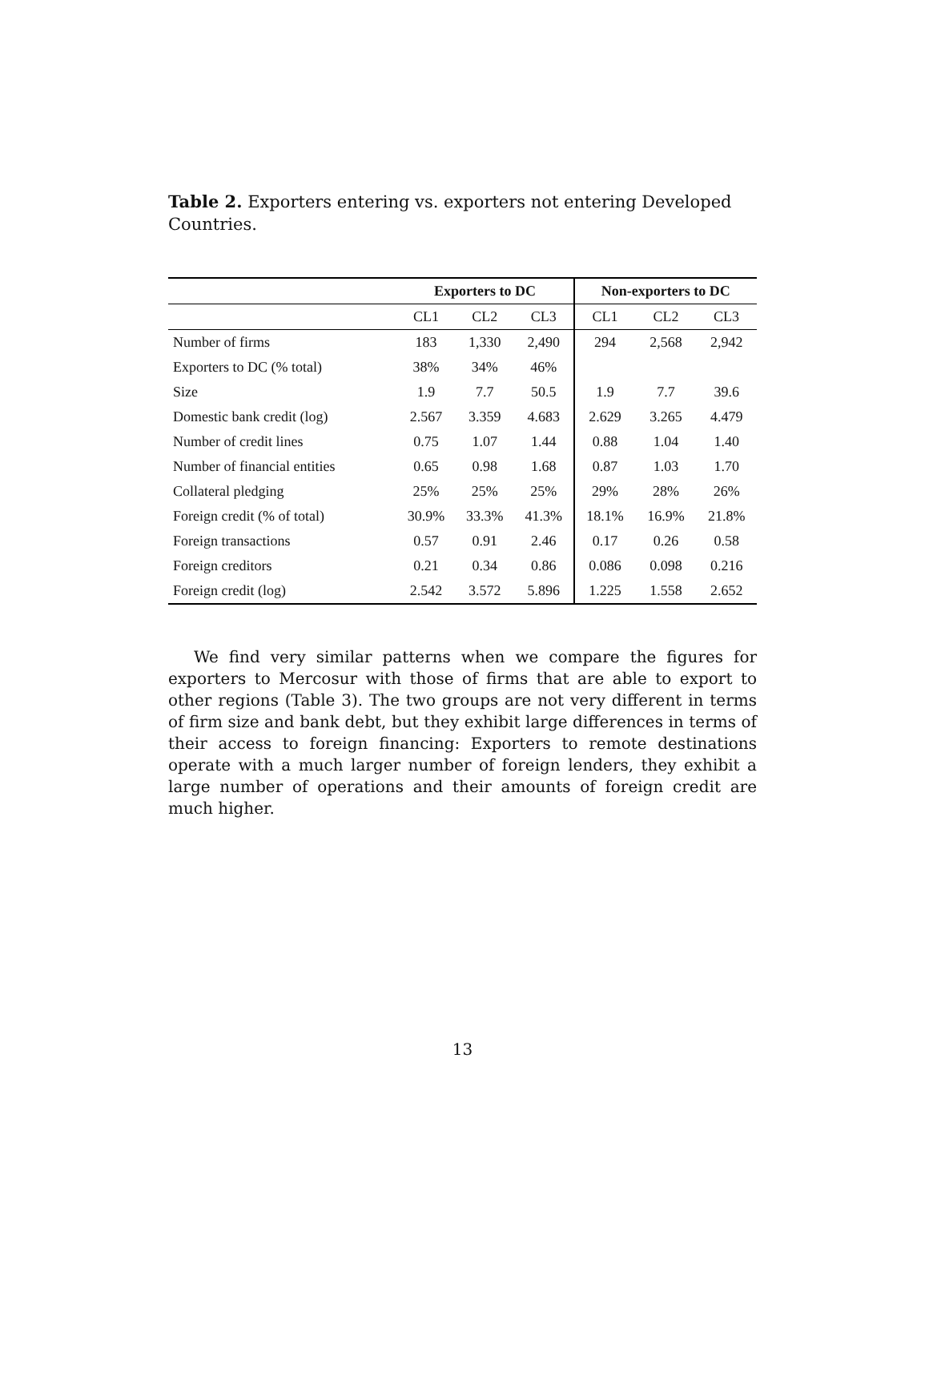Table 2. Exporters entering vs. exporters not entering Developed Countries.
| | Exporters to DC | | | Non-exporters to DC | | |
| --- | --- | --- | --- | --- | --- | --- |
| | CL1 | CL2 | CL3 | CL1 | CL2 | CL3 |
| Number of firms | 183 | 1,330 | 2,490 | 294 | 2,568 | 2,942 |
| Exporters to DC (% total) | 38% | 34% | 46% | | | |
| Size | 1.9 | 7.7 | 50.5 | 1.9 | 7.7 | 39.6 |
| Domestic bank credit (log) | 2.567 | 3.359 | 4.683 | 2.629 | 3.265 | 4.479 |
| Number of credit lines | 0.75 | 1.07 | 1.44 | 0.88 | 1.04 | 1.40 |
| Number of financial entities | 0.65 | 0.98 | 1.68 | 0.87 | 1.03 | 1.70 |
| Collateral pledging | 25% | 25% | 25% | 29% | 28% | 26% |
| Foreign credit (% of total) | 30.9% | 33.3% | 41.3% | 18.1% | 16.9% | 21.8% |
| Foreign transactions | 0.57 | 0.91 | 2.46 | 0.17 | 0.26 | 0.58 |
| Foreign creditors | 0.21 | 0.34 | 0.86 | 0.086 | 0.098 | 0.216 |
| Foreign credit (log) | 2.542 | 3.572 | 5.896 | 1.225 | 1.558 | 2.652 |
We find very similar patterns when we compare the figures for exporters to Mercosur with those of firms that are able to export to other regions (Table 3). The two groups are not very different in terms of firm size and bank debt, but they exhibit large differences in terms of their access to foreign financing: Exporters to remote destinations operate with a much larger number of foreign lenders, they exhibit a large number of operations and their amounts of foreign credit are much higher.
13